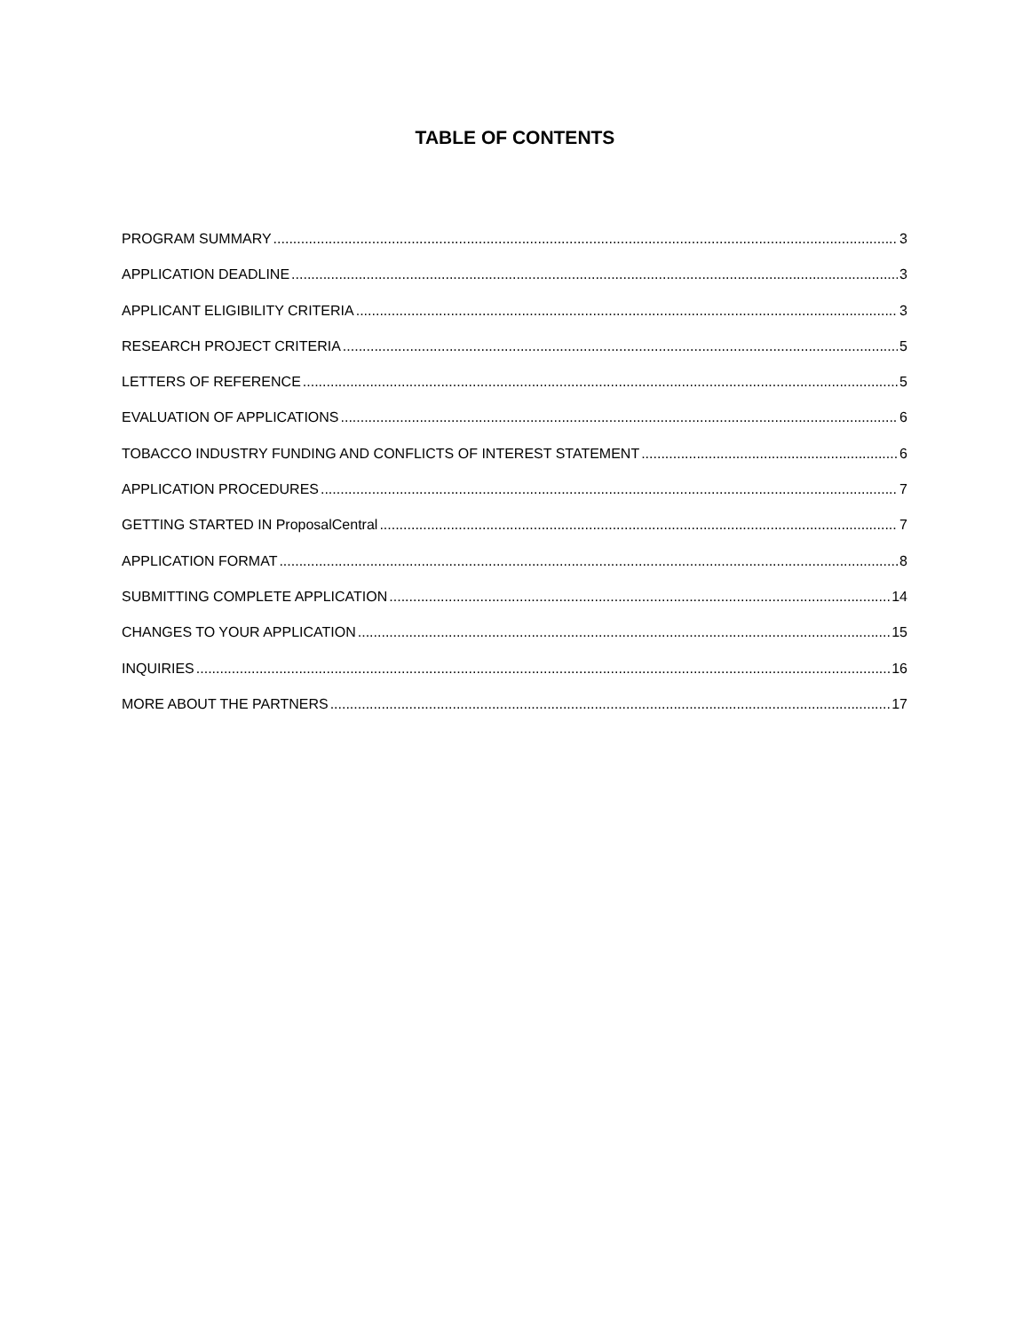TABLE OF CONTENTS
PROGRAM SUMMARY 3
APPLICATION DEADLINE 3
APPLICANT ELIGIBILITY CRITERIA 3
RESEARCH PROJECT CRITERIA 5
LETTERS OF REFERENCE 5
EVALUATION OF APPLICATIONS 6
TOBACCO INDUSTRY FUNDING AND CONFLICTS OF INTEREST STATEMENT 6
APPLICATION PROCEDURES 7
GETTING STARTED IN ProposalCentral 7
APPLICATION FORMAT 8
SUBMITTING COMPLETE APPLICATION 14
CHANGES TO YOUR APPLICATION 15
INQUIRIES 16
MORE ABOUT THE PARTNERS 17